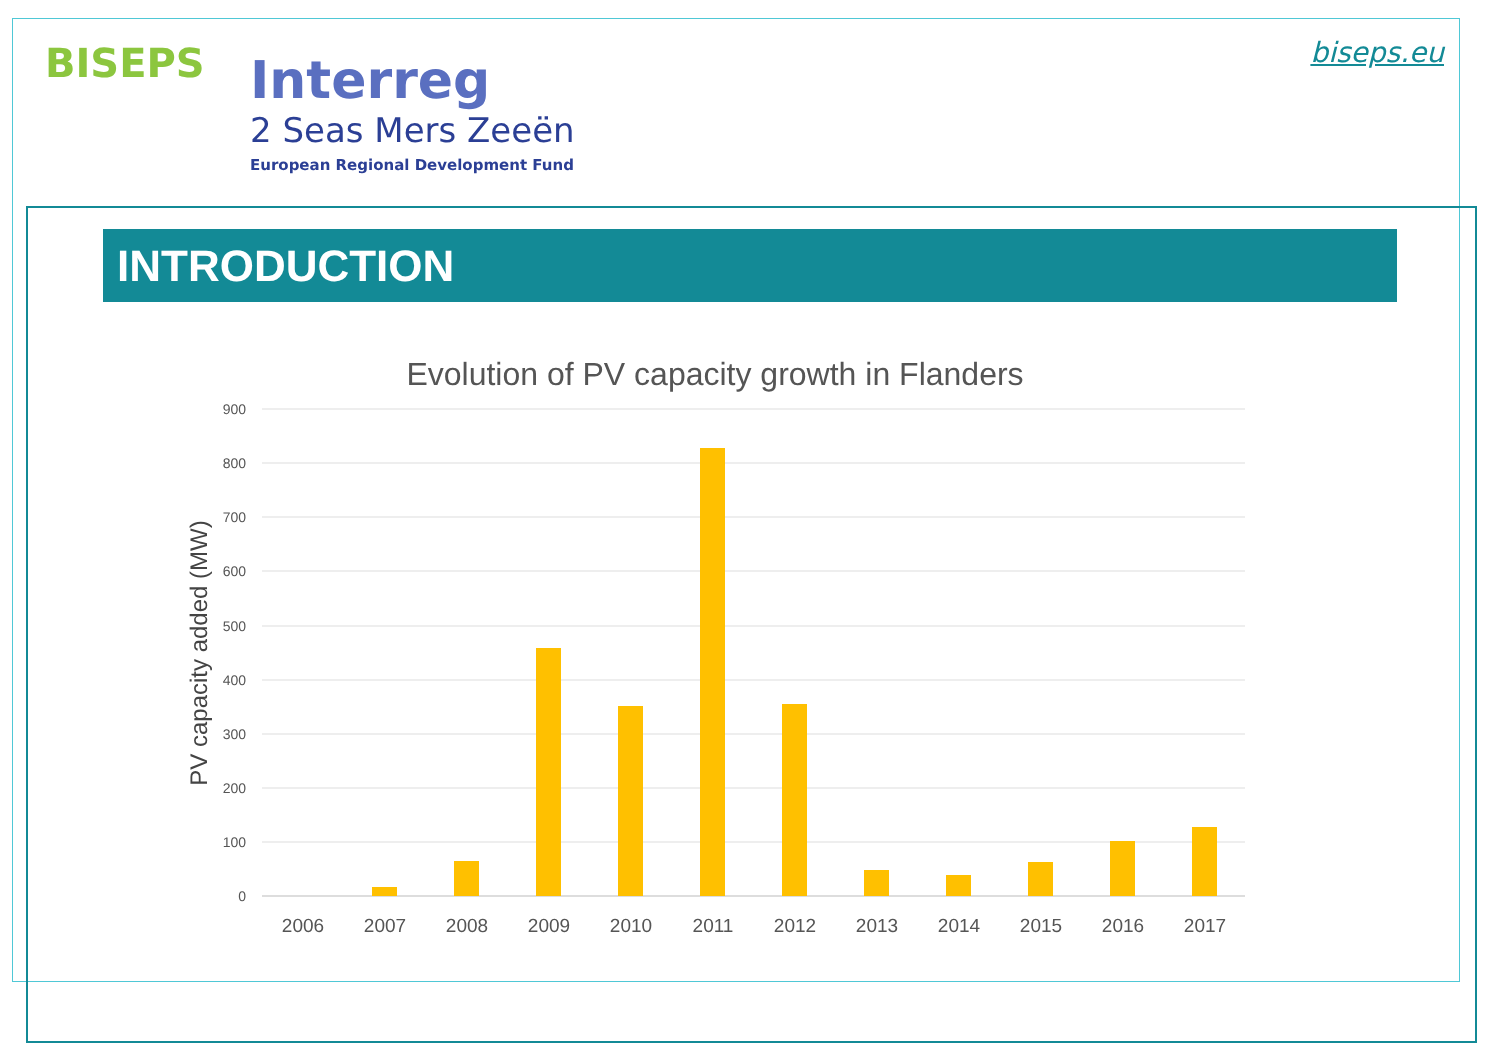BISEPS
Interreg
2 Seas Mers Zeeën
European Regional Development Fund
biseps.eu
INTRODUCTION
Evolution of PV capacity growth in Flanders
900
800
700
600
500
400
300
200
100
0
PV capacity added (MW)
2006
2007
2008
2009
2010
2011
2012
2013
2014
2015
2016
2017